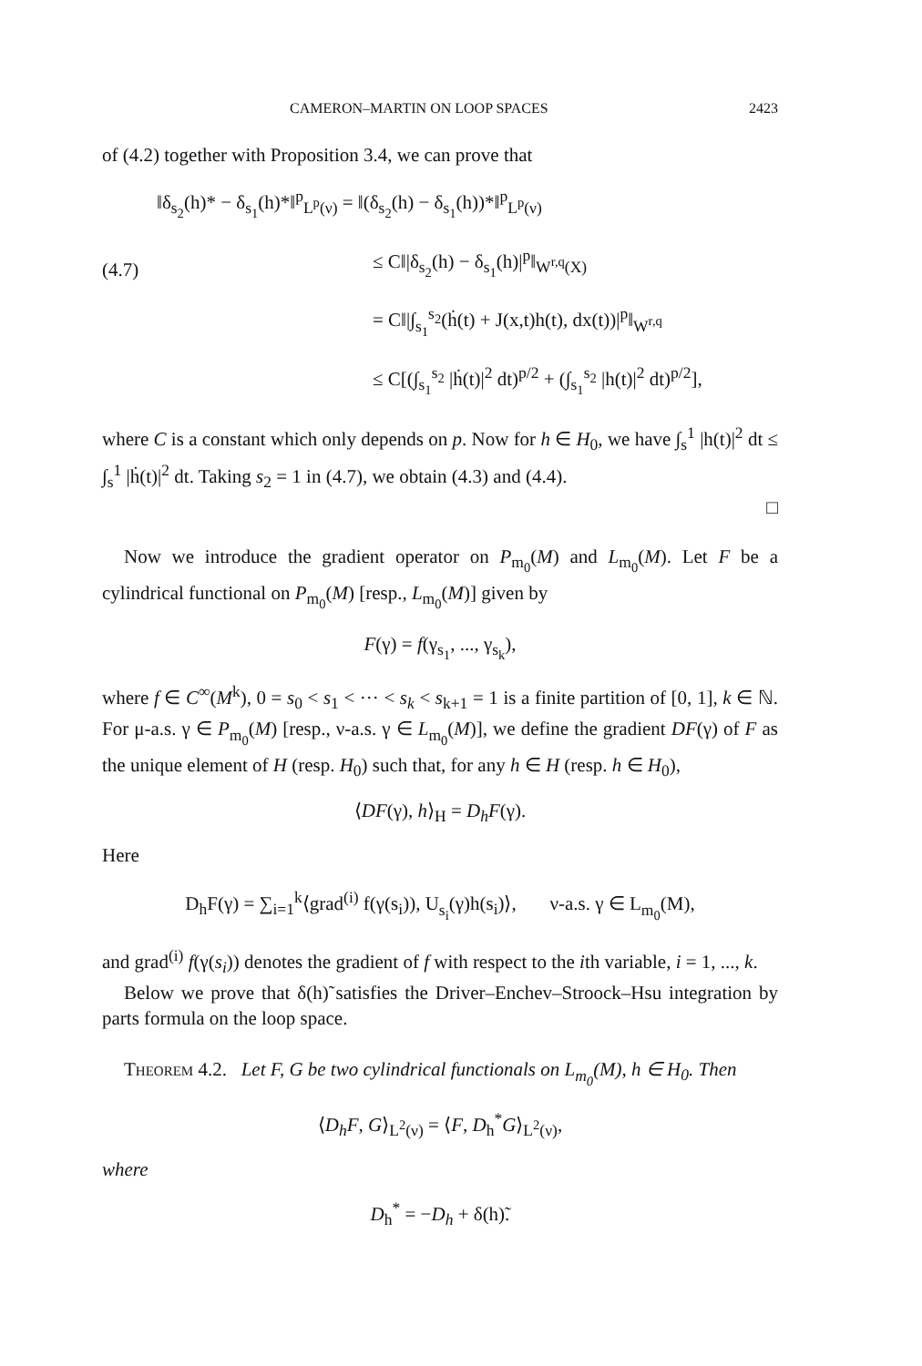CAMERON–MARTIN ON LOOP SPACES 2423
of (4.2) together with Proposition 3.4, we can prove that
(4.7)
‖δ<sub>s<sub>2</sub></sub>(h)* − δ<sub>s<sub>1</sub></sub>(h)*‖<sup>p</sup><sub>L<sup>p</sup>(ν)</sub> = ‖(δ<sub>s<sub>2</sub></sub>(h) − δ<sub>s<sub>1</sub></sub>(h))*‖<sup>p</sup><sub>L<sup>p</sup>(ν)</sub>
≤ C‖|δ<sub>s<sub>2</sub></sub>(h) − δ<sub>s<sub>1</sub></sub>(h)|<sup>p</sup>‖<sub>W<sup>r,q</sup>(X)</sub>
= C‖|∫<sub>s<sub>1</sub></sub><sup>s<sub>2</sub></sup>(ḣ(t) + J(x,t)h(t), dx(t))|<sup>p</sup>‖<sub>W<sup>r,q</sup></sub>
≤ C[(∫<sub>s<sub>1</sub></sub><sup>s<sub>2</sub></sup> |ḣ(t)|<sup>2</sup> dt)<sup>p/2</sup> + (∫<sub>s<sub>1</sub></sub><sup>s<sub>2</sub></sup> |h(t)|<sup>2</sup> dt)<sup>p/2</sup>],
where C is a constant which only depends on p. Now for h ∈ H<sub>0</sub>, we have ∫<sub>s</sub><sup>1</sup> |h(t)|<sup>2</sup> dt ≤ ∫<sub>s</sub><sup>1</sup> |ḣ(t)|<sup>2</sup> dt. Taking s<sub>2</sub> = 1 in (4.7), we obtain (4.3) and (4.4).
□
Now we introduce the gradient operator on P<sub>m<sub>0</sub></sub>(M) and L<sub>m<sub>0</sub></sub>(M). Let F be a cylindrical functional on P<sub>m<sub>0</sub></sub>(M) [resp., L<sub>m<sub>0</sub></sub>(M)] given by
F(γ) = f(γ<sub>s<sub>1</sub></sub>, ..., γ<sub>s<sub>k</sub></sub>),
where f ∈ C<sup>∞</sup>(M<sup>k</sup>), 0 = s<sub>0</sub> < s<sub>1</sub> < ··· < s<sub>k</sub> < s<sub>k+1</sub> = 1 is a finite partition of [0, 1], k ∈ ℕ. For μ-a.s. γ ∈ P<sub>m<sub>0</sub></sub>(M) [resp., ν-a.s. γ ∈ L<sub>m<sub>0</sub></sub>(M)], we define the gradient DF(γ) of F as the unique element of H (resp. H<sub>0</sub>) such that, for any h ∈ H (resp. h ∈ H<sub>0</sub>),
⟨DF(γ), h⟩<sub>H</sub> = D<sub>h</sub>F(γ).
Here
D<sub>h</sub>F(γ) = ∑<sub>i=1</sub><sup>k</sup>⟨grad<sup>(i)</sup> f(γ(s<sub>i</sub>)), U<sub>s<sub>i</sub></sub>(γ)h(s<sub>i</sub>)⟩, ν-a.s. γ ∈ L<sub>m<sub>0</sub></sub>(M),
and grad<sup>(i)</sup> f(γ(s<sub>i</sub>)) denotes the gradient of f with respect to the ith variable, i = 1, ..., k.
Below we prove that δ(h)̃ satisfies the Driver–Enchev–Stroock–Hsu integration by parts formula on the loop space.
Theorem 4.2. Let F, G be two cylindrical functionals on L<sub>m<sub>0</sub></sub>(M), h ∈ H<sub>0</sub>. Then
⟨D<sub>h</sub>F, G⟩<sub>L<sup>2</sup>(ν)</sub> = ⟨F, D<sub>h</sub><sup>*</sup>G⟩<sub>L<sup>2</sup>(ν)</sub>,
where
D<sub>h</sub><sup>*</sup> = −D<sub>h</sub> + δ(h)̃.